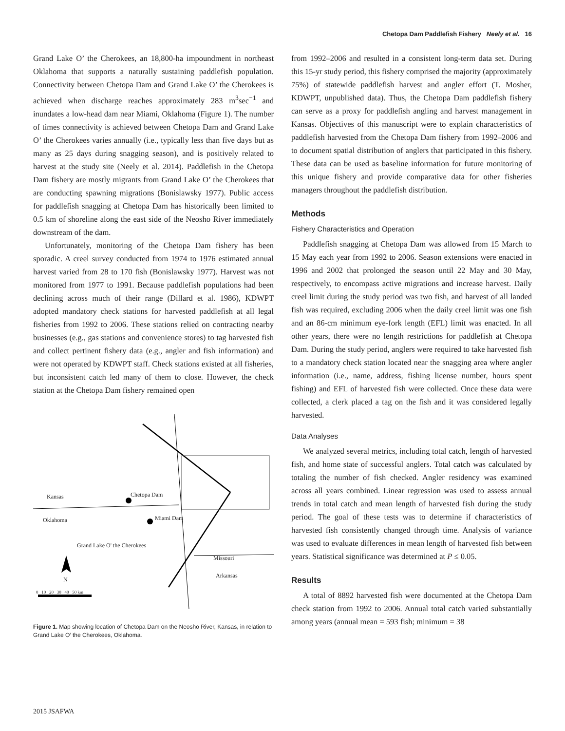Chetopa Dam Paddlefish Fishery Neely et al. 16
Grand Lake O’ the Cherokees, an 18,800-ha impoundment in northeast Oklahoma that supports a naturally sustaining paddlefish population. Connectivity between Chetopa Dam and Grand Lake O’ the Cherokees is achieved when discharge reaches approximately 283 m<sup>3</sup>sec<sup>−1</sup> and inundates a low-head dam near Miami, Oklahoma (Figure 1). The number of times connectivity is achieved between Chetopa Dam and Grand Lake O’ the Cherokees varies annually (i.e., typically less than five days but as many as 25 days during snagging season), and is positively related to harvest at the study site (Neely et al. 2014). Paddlefish in the Chetopa Dam fishery are mostly migrants from Grand Lake O’ the Cherokees that are conducting spawning migrations (Bonislawsky 1977). Public access for paddlefish snagging at Chetopa Dam has historically been limited to 0.5 km of shoreline along the east side of the Neosho River immediately downstream of the dam.
Unfortunately, monitoring of the Chetopa Dam fishery has been sporadic. A creel survey conducted from 1974 to 1976 estimated annual harvest varied from 28 to 170 fish (Bonislawsky 1977). Harvest was not monitored from 1977 to 1991. Because paddlefish populations had been declining across much of their range (Dillard et al. 1986), KDWPT adopted mandatory check stations for harvested paddlefish at all legal fisheries from 1992 to 2006. These stations relied on contracting nearby businesses (e.g., gas stations and convenience stores) to tag harvested fish and collect pertinent fishery data (e.g., angler and fish information) and were not operated by KDWPT staff. Check stations existed at all fisheries, but inconsistent catch led many of them to close. However, the check station at the Chetopa Dam fishery remained open
Kansas Chetopa Dam
Oklahoma Miami Dam
Grand Lake O' the Cherokees
Missouri
Arkansas
N
0 10 20 30 40 50 km
Figure 1. Map showing location of Chetopa Dam on the Neosho River, Kansas, in relation to Grand Lake O’ the Cherokees, Oklahoma.
from 1992–2006 and resulted in a consistent long-term data set. During this 15-yr study period, this fishery comprised the majority (approximately 75%) of statewide paddlefish harvest and angler effort (T. Mosher, KDWPT, unpublished data). Thus, the Chetopa Dam paddlefish fishery can serve as a proxy for paddlefish angling and harvest management in Kansas. Objectives of this manuscript were to explain characteristics of paddlefish harvested from the Chetopa Dam fishery from 1992–2006 and to document spatial distribution of anglers that participated in this fishery. These data can be used as baseline information for future monitoring of this unique fishery and provide comparative data for other fisheries managers throughout the paddlefish distribution.
Methods
Fishery Characteristics and Operation
Paddlefish snagging at Chetopa Dam was allowed from 15 March to 15 May each year from 1992 to 2006. Season extensions were enacted in 1996 and 2002 that prolonged the season until 22 May and 30 May, respectively, to encompass active migrations and increase harvest. Daily creel limit during the study period was two fish, and harvest of all landed fish was required, excluding 2006 when the daily creel limit was one fish and an 86-cm minimum eye-fork length (EFL) limit was enacted. In all other years, there were no length restrictions for paddlefish at Chetopa Dam. During the study period, anglers were required to take harvested fish to a mandatory check station located near the snagging area where angler information (i.e., name, address, fishing license number, hours spent fishing) and EFL of harvested fish were collected. Once these data were collected, a clerk placed a tag on the fish and it was considered legally harvested.
Data Analyses
We analyzed several metrics, including total catch, length of harvested fish, and home state of successful anglers. Total catch was calculated by totaling the number of fish checked. Angler residency was examined across all years combined. Linear regression was used to assess annual trends in total catch and mean length of harvested fish during the study period. The goal of these tests was to determine if characteristics of harvested fish consistently changed through time. Analysis of variance was used to evaluate differences in mean length of harvested fish between years. Statistical significance was determined at P ≤ 0.05.
Results
A total of 8892 harvested fish were documented at the Chetopa Dam check station from 1992 to 2006. Annual total catch varied substantially among years (annual mean = 593 fish; minimum = 38
2015 JSAFWA